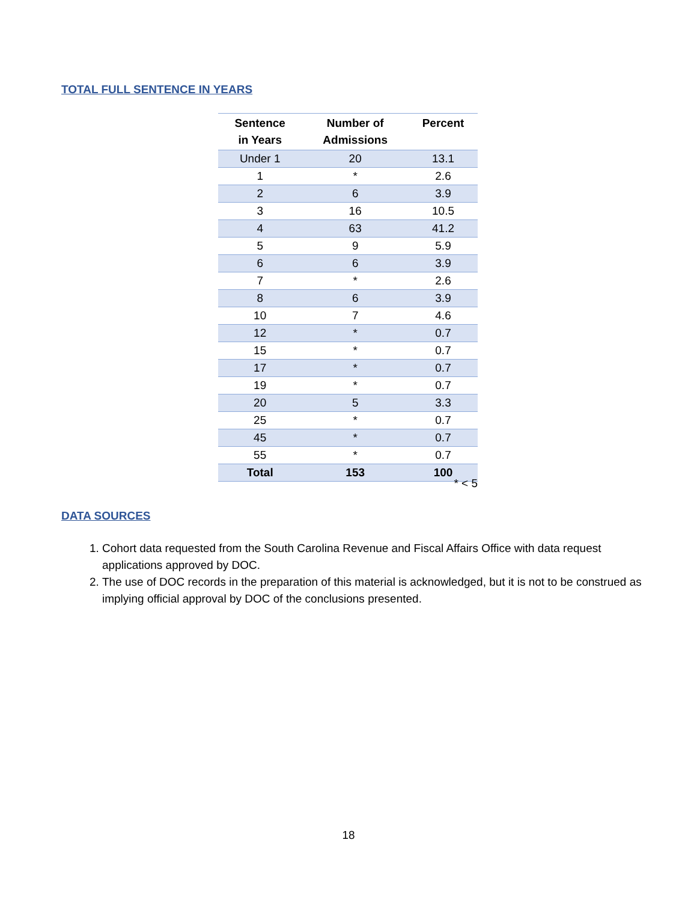TOTAL FULL SENTENCE IN YEARS
| Sentence in Years | Number of Admissions | Percent |
| --- | --- | --- |
| Under 1 | 20 | 13.1 |
| 1 | * | 2.6 |
| 2 | 6 | 3.9 |
| 3 | 16 | 10.5 |
| 4 | 63 | 41.2 |
| 5 | 9 | 5.9 |
| 6 | 6 | 3.9 |
| 7 | * | 2.6 |
| 8 | 6 | 3.9 |
| 10 | 7 | 4.6 |
| 12 | * | 0.7 |
| 15 | * | 0.7 |
| 17 | * | 0.7 |
| 19 | * | 0.7 |
| 20 | 5 | 3.3 |
| 25 | * | 0.7 |
| 45 | * | 0.7 |
| 55 | * | 0.7 |
| Total | 153 | 100 |
* < 5
DATA SOURCES
1. Cohort data requested from the South Carolina Revenue and Fiscal Affairs Office with data request applications approved by DOC.
2. The use of DOC records in the preparation of this material is acknowledged, but it is not to be construed as implying official approval by DOC of the conclusions presented.
18